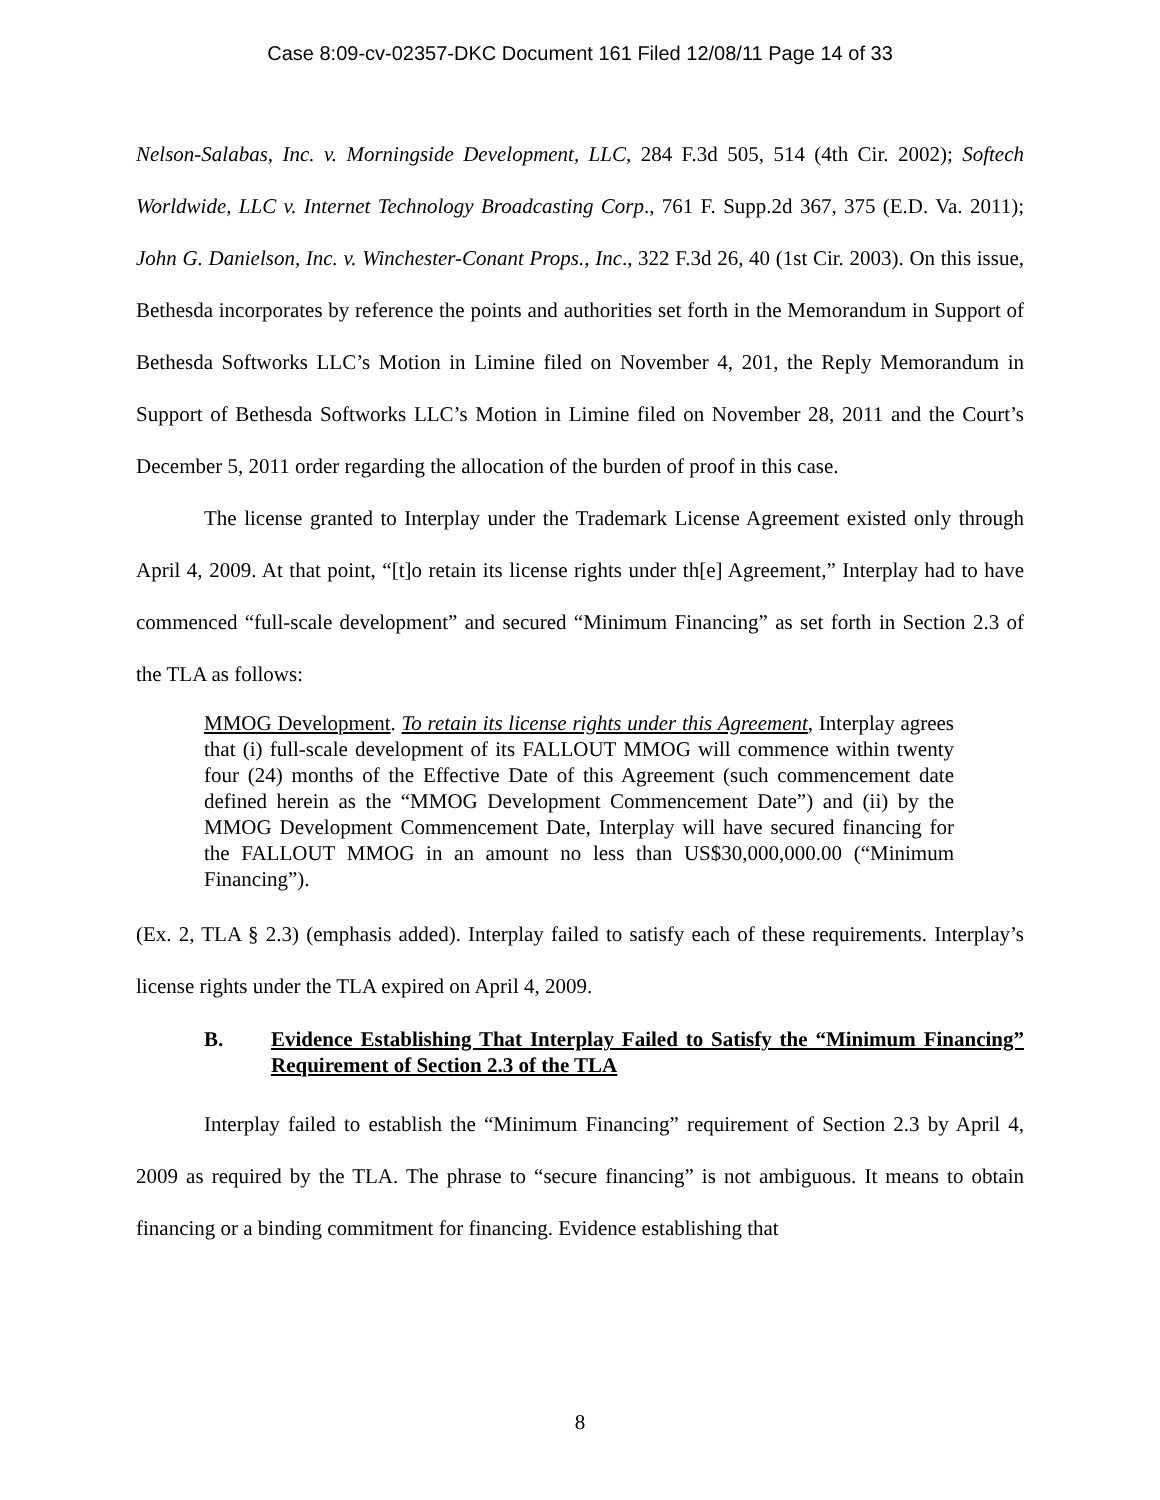Case 8:09-cv-02357-DKC Document 161 Filed 12/08/11 Page 14 of 33
Nelson-Salabas, Inc. v. Morningside Development, LLC, 284 F.3d 505, 514 (4th Cir. 2002); Softech Worldwide, LLC v. Internet Technology Broadcasting Corp., 761 F. Supp.2d 367, 375 (E.D. Va. 2011); John G. Danielson, Inc. v. Winchester-Conant Props., Inc., 322 F.3d 26, 40 (1st Cir. 2003). On this issue, Bethesda incorporates by reference the points and authorities set forth in the Memorandum in Support of Bethesda Softworks LLC’s Motion in Limine filed on November 4, 201, the Reply Memorandum in Support of Bethesda Softworks LLC’s Motion in Limine filed on November 28, 2011 and the Court’s December 5, 2011 order regarding the allocation of the burden of proof in this case.
The license granted to Interplay under the Trademark License Agreement existed only through April 4, 2009. At that point, “[t]o retain its license rights under th[e] Agreement,” Interplay had to have commenced “full-scale development” and secured “Minimum Financing” as set forth in Section 2.3 of the TLA as follows:
MMOG Development. To retain its license rights under this Agreement, Interplay agrees that (i) full-scale development of its FALLOUT MMOG will commence within twenty four (24) months of the Effective Date of this Agreement (such commencement date defined herein as the “MMOG Development Commencement Date”) and (ii) by the MMOG Development Commencement Date, Interplay will have secured financing for the FALLOUT MMOG in an amount no less than US$30,000,000.00 (“Minimum Financing”).
(Ex. 2, TLA § 2.3) (emphasis added). Interplay failed to satisfy each of these requirements. Interplay’s license rights under the TLA expired on April 4, 2009.
B. Evidence Establishing That Interplay Failed to Satisfy the “Minimum Financing” Requirement of Section 2.3 of the TLA
Interplay failed to establish the “Minimum Financing” requirement of Section 2.3 by April 4, 2009 as required by the TLA. The phrase to “secure financing” is not ambiguous. It means to obtain financing or a binding commitment for financing. Evidence establishing that
8